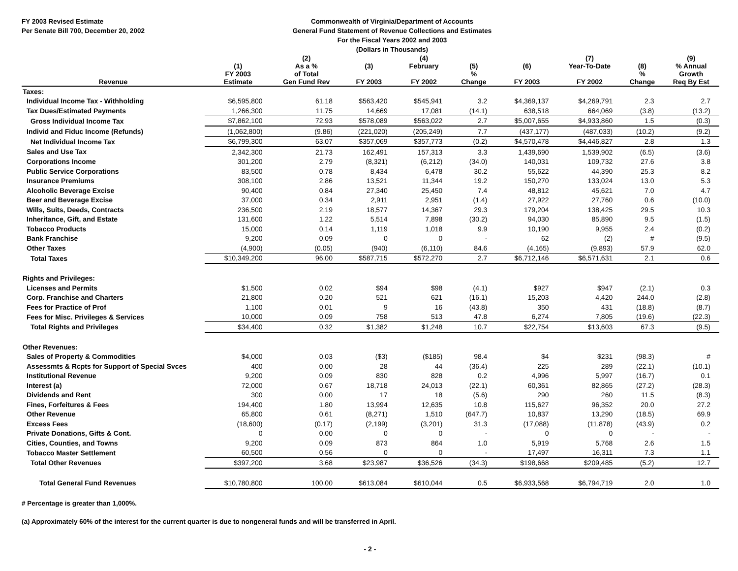FY 2003 Revised Estimate
Per Senate Bill 700, December 20, 2002
Commonwealth of Virginia/Department of Accounts
General Fund Statement of Revenue Collections and Estimates
For the Fiscal Years 2002 and 2003
(Dollars in Thousands)
| | (1) | (2) As a % | (3) | (4) February | (5) | (6) | (7) Year-To-Date | (8) | (9) % Annual |
| --- | --- | --- | --- | --- | --- | --- | --- | --- | --- |
| Revenue | FY 2003 Estimate | of Total Gen Fund Rev | FY 2003 | FY 2002 | % Change | FY 2003 | FY 2002 | % Change | Growth Req By Est |
| Taxes: | | | | | | | | | |
| Individual Income Tax - Withholding | $6,595,800 | 61.18 | $563,420 | $545,941 | 3.2 | $4,369,137 | $4,269,791 | 2.3 | 2.7 |
| Tax Dues/Estimated Payments | 1,266,300 | 11.75 | 14,669 | 17,081 | (14.1) | 638,518 | 664,069 | (3.8) | (13.2) |
| Gross Individual Income Tax | $7,862,100 | 72.93 | $578,089 | $563,022 | 2.7 | $5,007,655 | $4,933,860 | 1.5 | (0.3) |
| Individ and Fiduc Income (Refunds) | (1,062,800) | (9.86) | (221,020) | (205,249) | 7.7 | (437,177) | (487,033) | (10.2) | (9.2) |
| Net Individual Income Tax | $6,799,300 | 63.07 | $357,069 | $357,773 | (0.2) | $4,570,478 | $4,446,827 | 2.8 | 1.3 |
| Sales and Use Tax | 2,342,300 | 21.73 | 162,491 | 157,313 | 3.3 | 1,439,690 | 1,539,902 | (6.5) | (3.6) |
| Corporations Income | 301,200 | 2.79 | (8,321) | (6,212) | (34.0) | 140,031 | 109,732 | 27.6 | 3.8 |
| Public Service Corporations | 83,500 | 0.78 | 8,434 | 6,478 | 30.2 | 55,622 | 44,390 | 25.3 | 8.2 |
| Insurance Premiums | 308,100 | 2.86 | 13,521 | 11,344 | 19.2 | 150,270 | 133,024 | 13.0 | 5.3 |
| Alcoholic Beverage Excise | 90,400 | 0.84 | 27,340 | 25,450 | 7.4 | 48,812 | 45,621 | 7.0 | 4.7 |
| Beer and Beverage Excise | 37,000 | 0.34 | 2,911 | 2,951 | (1.4) | 27,922 | 27,760 | 0.6 | (10.0) |
| Wills, Suits, Deeds, Contracts | 236,500 | 2.19 | 18,577 | 14,367 | 29.3 | 179,204 | 138,425 | 29.5 | 10.3 |
| Inheritance, Gift, and Estate | 131,600 | 1.22 | 5,514 | 7,898 | (30.2) | 94,030 | 85,890 | 9.5 | (1.5) |
| Tobacco Products | 15,000 | 0.14 | 1,119 | 1,018 | 9.9 | 10,190 | 9,955 | 2.4 | (0.2) |
| Bank Franchise | 9,200 | 0.09 | 0 | 0 | - | 62 | (2) | # | (9.5) |
| Other Taxes | (4,900) | (0.05) | (940) | (6,110) | 84.6 | (4,165) | (9,893) | 57.9 | 62.0 |
| Total Taxes | $10,349,200 | 96.00 | $587,715 | $572,270 | 2.7 | $6,712,146 | $6,571,631 | 2.1 | 0.6 |
| Rights and Privileges: | | | | | | | | | |
| Licenses and Permits | $1,500 | 0.02 | $94 | $98 | (4.1) | $927 | $947 | (2.1) | 0.3 |
| Corp. Franchise and Charters | 21,800 | 0.20 | 521 | 621 | (16.1) | 15,203 | 4,420 | 244.0 | (2.8) |
| Fees for Practice of Prof | 1,100 | 0.01 | 9 | 16 | (43.8) | 350 | 431 | (18.8) | (8.7) |
| Fees for Misc. Privileges & Services | 10,000 | 0.09 | 758 | 513 | 47.8 | 6,274 | 7,805 | (19.6) | (22.3) |
| Total Rights and Privileges | $34,400 | 0.32 | $1,382 | $1,248 | 10.7 | $22,754 | $13,603 | 67.3 | (9.5) |
| Other Revenues: | | | | | | | | | |
| Sales of Property & Commodities | $4,000 | 0.03 | ($3) | ($185) | 98.4 | $4 | $231 | (98.3) | # |
| Assessmts & Rcpts for Support of Special Svces | 400 | 0.00 | 28 | 44 | (36.4) | 225 | 289 | (22.1) | (10.1) |
| Institutional Revenue | 9,200 | 0.09 | 830 | 828 | 0.2 | 4,996 | 5,997 | (16.7) | 0.1 |
| Interest (a) | 72,000 | 0.67 | 18,718 | 24,013 | (22.1) | 60,361 | 82,865 | (27.2) | (28.3) |
| Dividends and Rent | 300 | 0.00 | 17 | 18 | (5.6) | 290 | 260 | 11.5 | (8.3) |
| Fines, Forfeitures & Fees | 194,400 | 1.80 | 13,994 | 12,635 | 10.8 | 115,627 | 96,352 | 20.0 | 27.2 |
| Other Revenue | 65,800 | 0.61 | (8,271) | 1,510 | (647.7) | 10,837 | 13,290 | (18.5) | 69.9 |
| Excess Fees | (18,600) | (0.17) | (2,199) | (3,201) | 31.3 | (17,088) | (11,878) | (43.9) | 0.2 |
| Private Donations, Gifts & Cont. | 0 | 0.00 | 0 | 0 | - | 0 | 0 | - | - |
| Cities, Counties, and Towns | 9,200 | 0.09 | 873 | 864 | 1.0 | 5,919 | 5,768 | 2.6 | 1.5 |
| Tobacco Master Settlement | 60,500 | 0.56 | 0 | 0 | - | 17,497 | 16,311 | 7.3 | 1.1 |
| Total Other Revenues | $397,200 | 3.68 | $23,987 | $36,526 | (34.3) | $198,668 | $209,485 | (5.2) | 12.7 |
| Total General Fund Revenues | $10,780,800 | 100.00 | $613,084 | $610,044 | 0.5 | $6,933,568 | $6,794,719 | 2.0 | 1.0 |
# Percentage is greater than 1,000%.
(a) Approximately 60% of the interest for the current quarter is due to nongeneral funds and will be transferred in April.
- 2 -